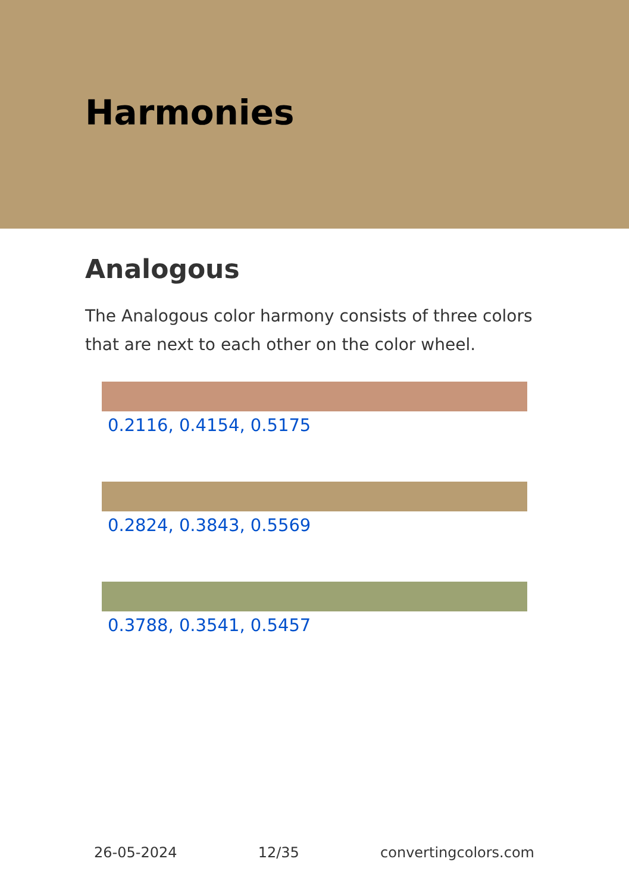Harmonies
Analogous
The Analogous color harmony consists of three colors that are next to each other on the color wheel.
0.2116, 0.4154, 0.5175
0.2824, 0.3843, 0.5569
0.3788, 0.3541, 0.5457
26-05-2024 12/35 convertingcolors.com